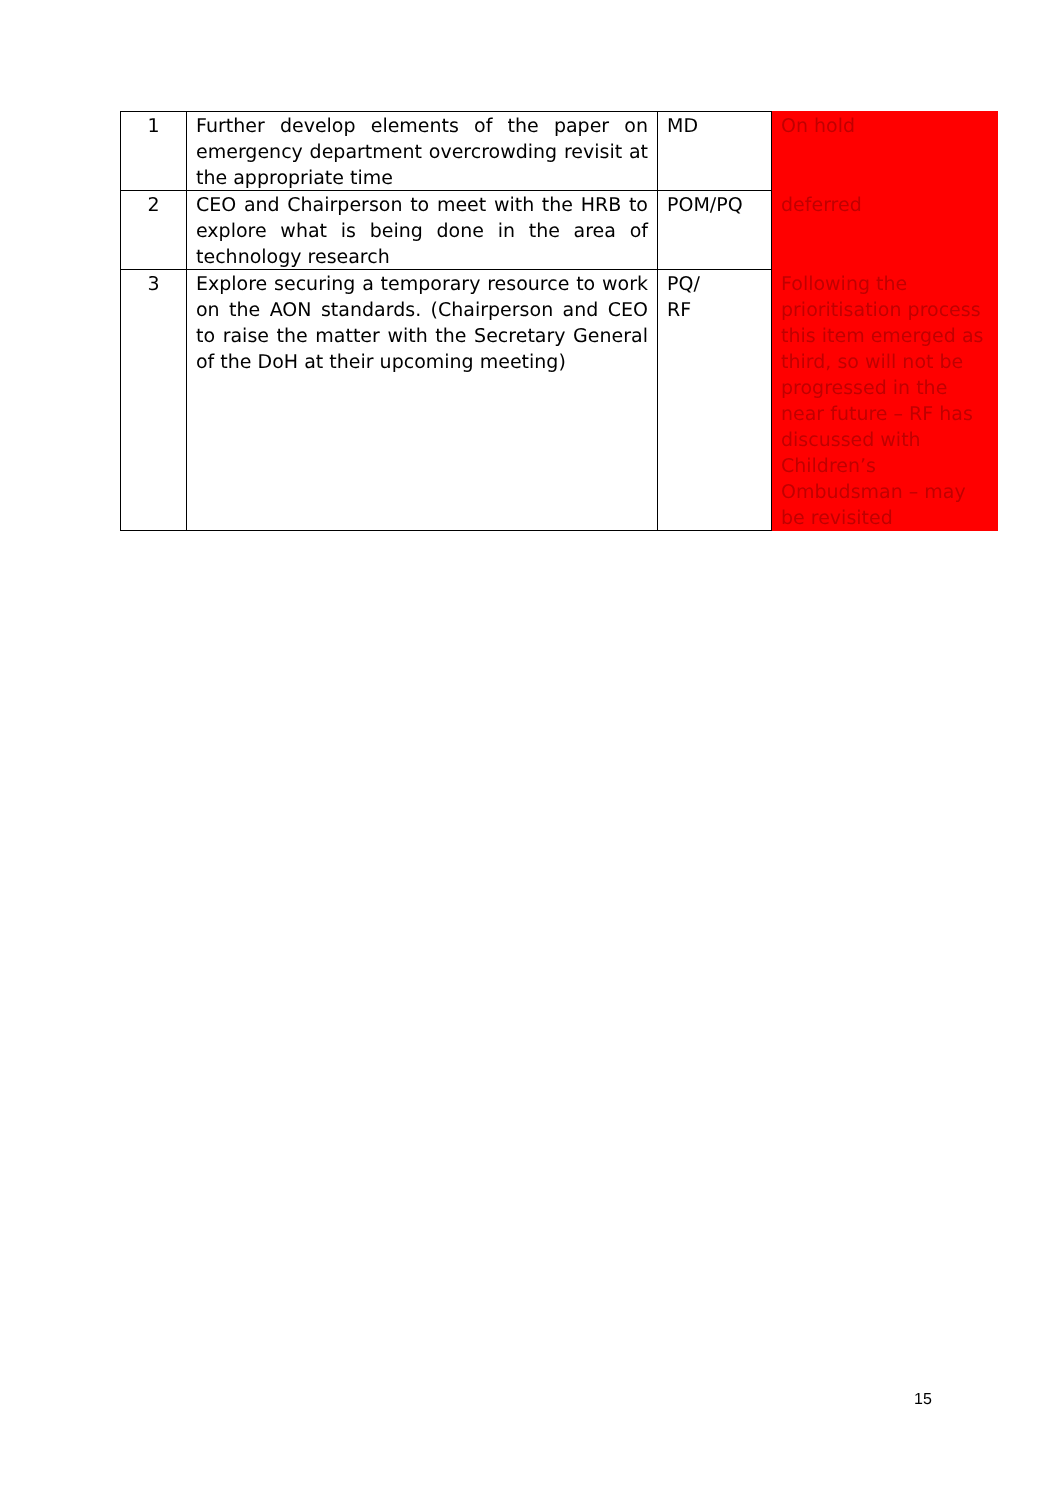| 1 | Further develop elements of the paper on emergency department overcrowding revisit at the appropriate time | MD | On hold |
| 2 | CEO and Chairperson to meet with the HRB to explore what is being done in the area of technology research | POM/PQ | deferred |
| 3 | Explore securing a temporary resource to work on the AON standards. (Chairperson and CEO to raise the matter with the Secretary General of the DoH at their upcoming meeting) | PQ/ RF | Following the prioritisation process this item emerged as third, so will not be progressed in the near future – RF has discussed with Children’s Ombudsman – may be revisited |
15